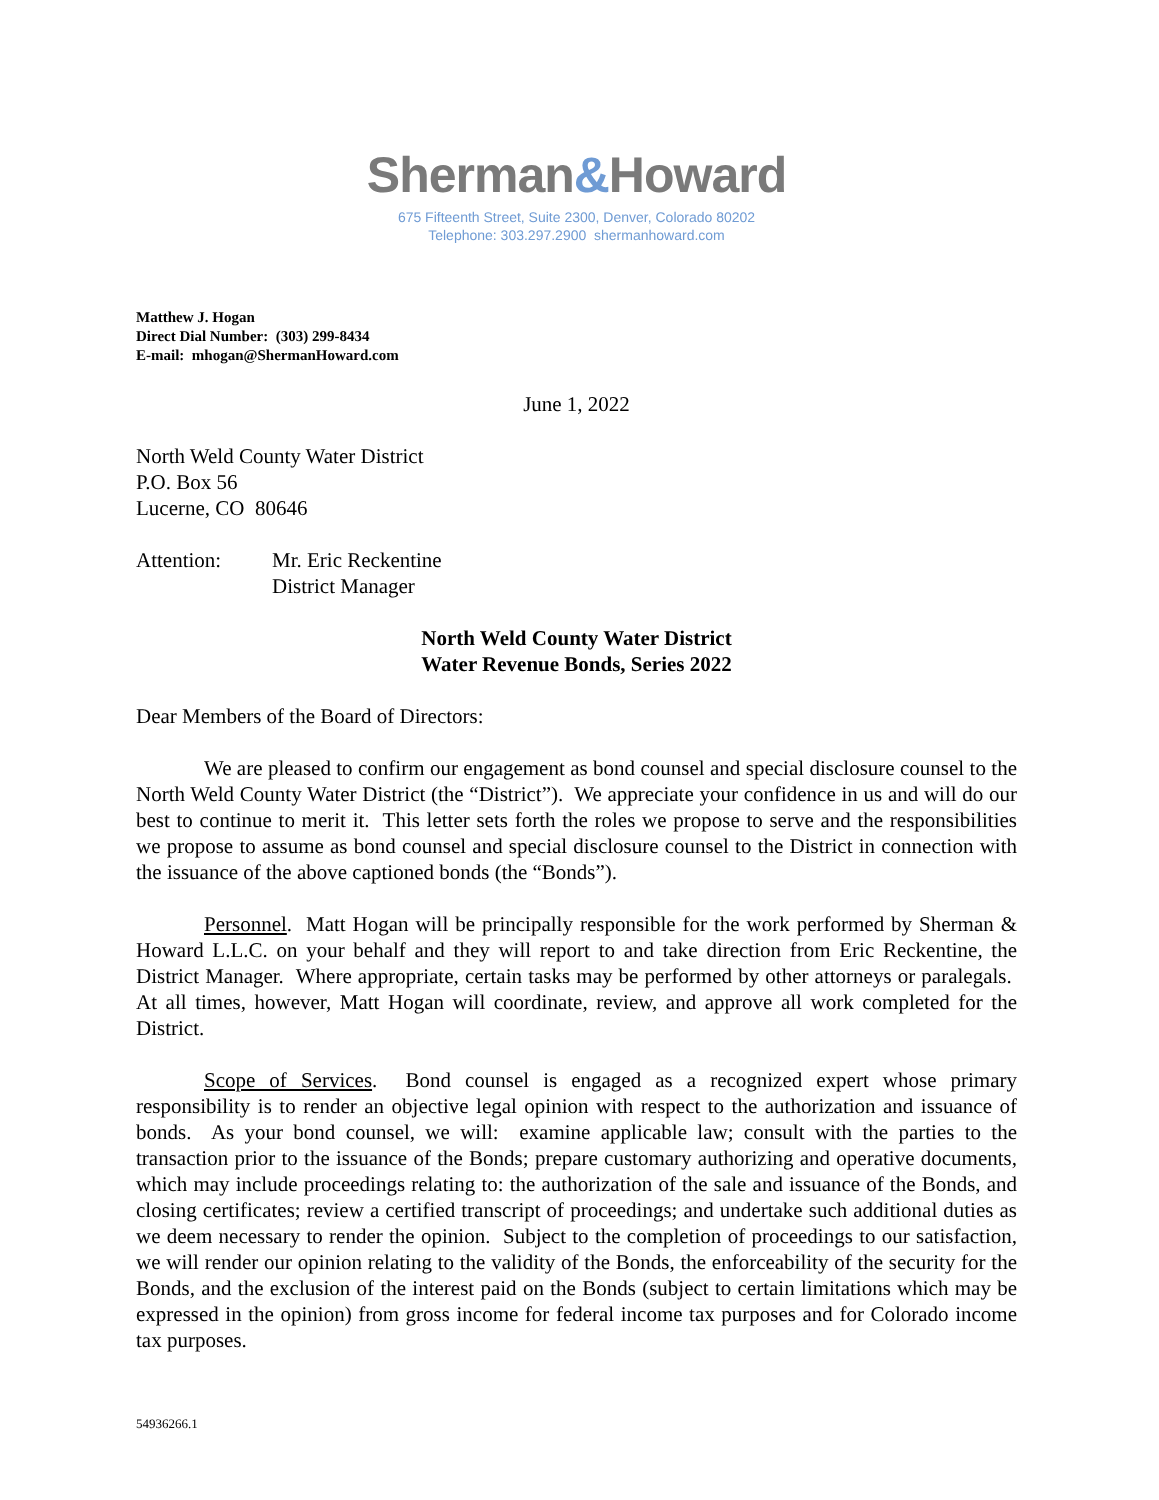Sherman&Howard
675 Fifteenth Street, Suite 2300, Denver, Colorado 80202
Telephone: 303.297.2900 shermanhoward.com
Matthew J. Hogan
Direct Dial Number: (303) 299-8434
E-mail: mhogan@ShermanHoward.com
June 1, 2022
North Weld County Water District
P.O. Box 56
Lucerne, CO 80646
Attention: Mr. Eric Reckentine
District Manager
North Weld County Water District
Water Revenue Bonds, Series 2022
Dear Members of the Board of Directors:
We are pleased to confirm our engagement as bond counsel and special disclosure counsel to the North Weld County Water District (the “District”). We appreciate your confidence in us and will do our best to continue to merit it. This letter sets forth the roles we propose to serve and the responsibilities we propose to assume as bond counsel and special disclosure counsel to the District in connection with the issuance of the above captioned bonds (the “Bonds”).
Personnel. Matt Hogan will be principally responsible for the work performed by Sherman & Howard L.L.C. on your behalf and they will report to and take direction from Eric Reckentine, the District Manager. Where appropriate, certain tasks may be performed by other attorneys or paralegals. At all times, however, Matt Hogan will coordinate, review, and approve all work completed for the District.
Scope of Services. Bond counsel is engaged as a recognized expert whose primary responsibility is to render an objective legal opinion with respect to the authorization and issuance of bonds. As your bond counsel, we will: examine applicable law; consult with the parties to the transaction prior to the issuance of the Bonds; prepare customary authorizing and operative documents, which may include proceedings relating to: the authorization of the sale and issuance of the Bonds, and closing certificates; review a certified transcript of proceedings; and undertake such additional duties as we deem necessary to render the opinion. Subject to the completion of proceedings to our satisfaction, we will render our opinion relating to the validity of the Bonds, the enforceability of the security for the Bonds, and the exclusion of the interest paid on the Bonds (subject to certain limitations which may be expressed in the opinion) from gross income for federal income tax purposes and for Colorado income tax purposes.
54936266.1